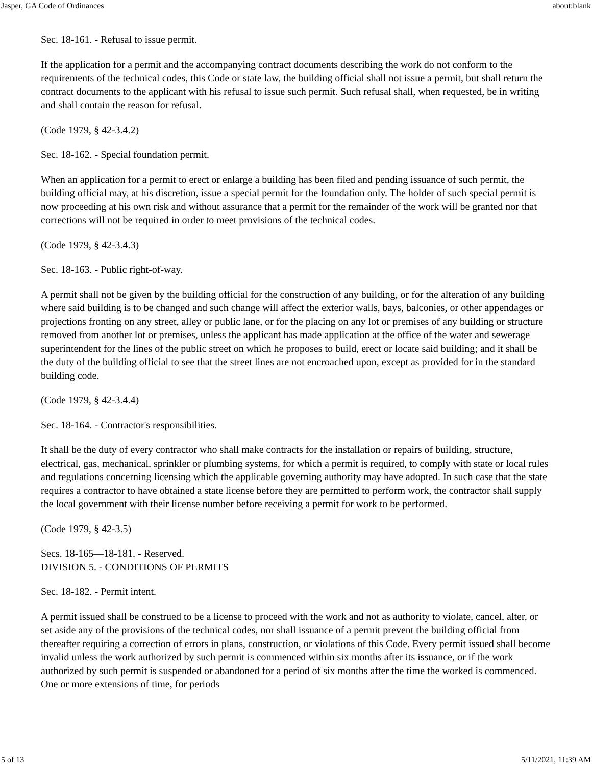Jasper, GA Code of Ordinances about:blank
Sec. 18-161. - Refusal to issue permit.
If the application for a permit and the accompanying contract documents describing the work do not conform to the requirements of the technical codes, this Code or state law, the building official shall not issue a permit, but shall return the contract documents to the applicant with his refusal to issue such permit. Such refusal shall, when requested, be in writing and shall contain the reason for refusal.
(Code 1979, § 42-3.4.2)
Sec. 18-162. - Special foundation permit.
When an application for a permit to erect or enlarge a building has been filed and pending issuance of such permit, the building official may, at his discretion, issue a special permit for the foundation only. The holder of such special permit is now proceeding at his own risk and without assurance that a permit for the remainder of the work will be granted nor that corrections will not be required in order to meet provisions of the technical codes.
(Code 1979, § 42-3.4.3)
Sec. 18-163. - Public right-of-way.
A permit shall not be given by the building official for the construction of any building, or for the alteration of any building where said building is to be changed and such change will affect the exterior walls, bays, balconies, or other appendages or projections fronting on any street, alley or public lane, or for the placing on any lot or premises of any building or structure removed from another lot or premises, unless the applicant has made application at the office of the water and sewerage superintendent for the lines of the public street on which he proposes to build, erect or locate said building; and it shall be the duty of the building official to see that the street lines are not encroached upon, except as provided for in the standard building code.
(Code 1979, § 42-3.4.4)
Sec. 18-164. - Contractor's responsibilities.
It shall be the duty of every contractor who shall make contracts for the installation or repairs of building, structure, electrical, gas, mechanical, sprinkler or plumbing systems, for which a permit is required, to comply with state or local rules and regulations concerning licensing which the applicable governing authority may have adopted. In such case that the state requires a contractor to have obtained a state license before they are permitted to perform work, the contractor shall supply the local government with their license number before receiving a permit for work to be performed.
(Code 1979, § 42-3.5)
Secs. 18-165—18-181. - Reserved.
DIVISION 5. - CONDITIONS OF PERMITS
Sec. 18-182. - Permit intent.
A permit issued shall be construed to be a license to proceed with the work and not as authority to violate, cancel, alter, or set aside any of the provisions of the technical codes, nor shall issuance of a permit prevent the building official from thereafter requiring a correction of errors in plans, construction, or violations of this Code. Every permit issued shall become invalid unless the work authorized by such permit is commenced within six months after its issuance, or if the work authorized by such permit is suspended or abandoned for a period of six months after the time the worked is commenced. One or more extensions of time, for periods
5 of 13 5/11/2021, 11:39 AM